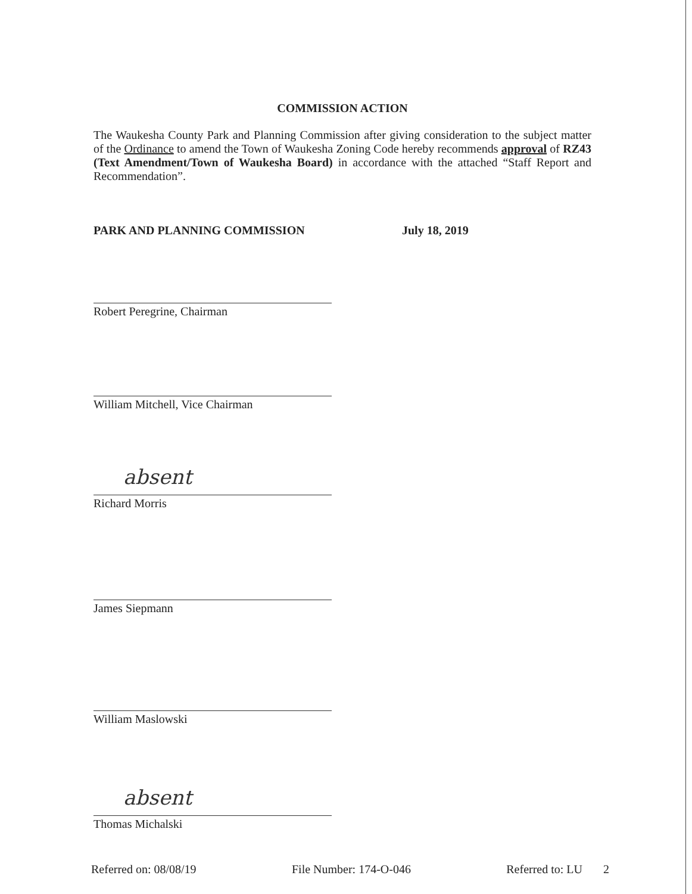COMMISSION ACTION
The Waukesha County Park and Planning Commission after giving consideration to the subject matter of the Ordinance to amend the Town of Waukesha Zoning Code hereby recommends approval of RZ43 (Text Amendment/Town of Waukesha Board) in accordance with the attached “Staff Report and Recommendation”.
PARK AND PLANNING COMMISSION July 18, 2019
Robert Peregrine, Chairman
William Mitchell, Vice Chairman
absent
Richard Morris
James Siepmann
William Maslowski
absent
Thomas Michalski
Referred on: 08/08/19 File Number: 174-O-046 Referred to: LU 2